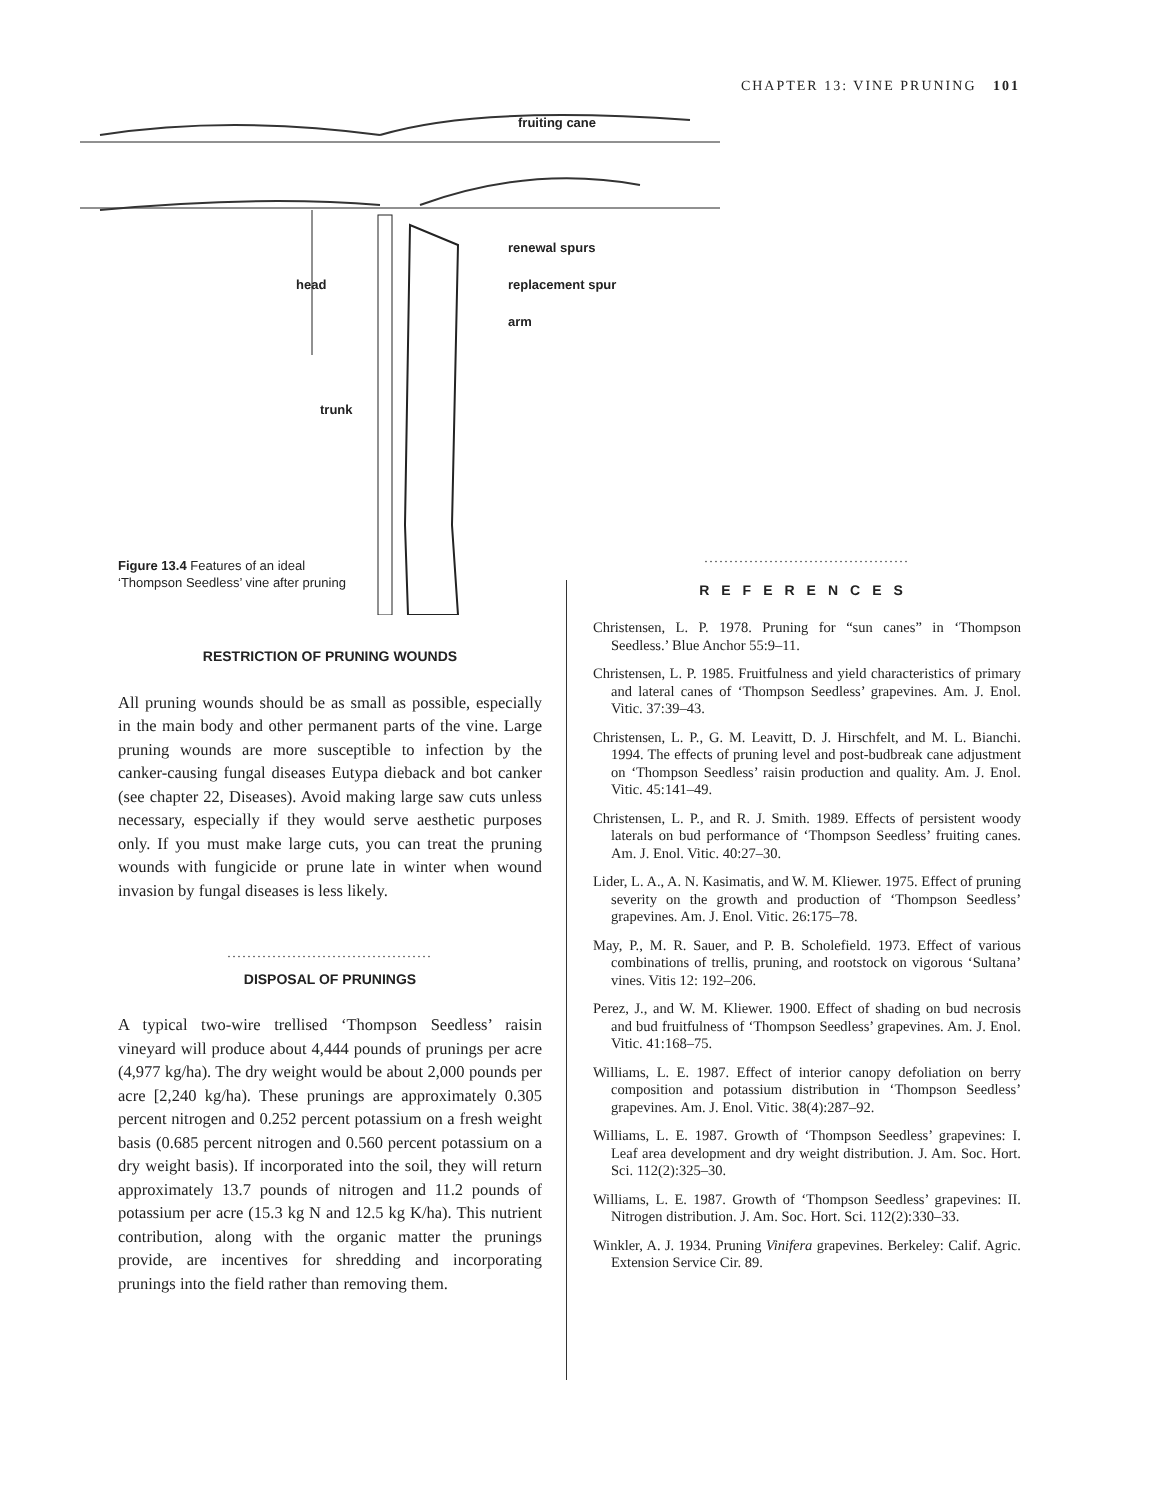CHAPTER 13: VINE PRUNING 101
fruiting cane
renewal spurs
head replacement spur
arm
trunk
Figure 13.4 Features of an ideal
‘Thompson Seedless’ vine after pruning
RESTRICTION OF PRUNING WOUNDS
All pruning wounds should be as small as possible, especially in the main body and other permanent parts of the vine. Large pruning wounds are more susceptible to infection by the canker-causing fungal diseases Eutypa dieback and bot canker (see chapter 22, Diseases). Avoid making large saw cuts unless necessary, especially if they would serve aesthetic purposes only. If you must make large cuts, you can treat the pruning wounds with fungicide or prune late in winter when wound invasion by fungal diseases is less likely.
.........................................
DISPOSAL OF PRUNINGS
A typical two-wire trellised ‘Thompson Seedless’ raisin vineyard will produce about 4,444 pounds of prunings per acre (4,977 kg/ha). The dry weight would be about 2,000 pounds per acre [2,240 kg/ha). These prunings are approximately 0.305 percent nitrogen and 0.252 percent potassium on a fresh weight basis (0.685 percent nitrogen and 0.560 percent potassium on a dry weight basis). If incorporated into the soil, they will return approximately 13.7 pounds of nitrogen and 11.2 pounds of potassium per acre (15.3 kg N and 12.5 kg K/ha). This nutrient contribution, along with the organic matter the prunings provide, are incentives for shredding and incorporating prunings into the field rather than removing them.
.........................................
REFERENCES
Christensen, L. P. 1978. Pruning for “sun canes” in ‘Thompson Seedless.’ Blue Anchor 55:9–11.
Christensen, L. P. 1985. Fruitfulness and yield characteristics of primary and lateral canes of ‘Thompson Seedless’ grapevines. Am. J. Enol. Vitic. 37:39–43.
Christensen, L. P., G. M. Leavitt, D. J. Hirschfelt, and M. L. Bianchi. 1994. The effects of pruning level and post-budbreak cane adjustment on ‘Thompson Seedless’ raisin production and quality. Am. J. Enol. Vitic. 45:141–49.
Christensen, L. P., and R. J. Smith. 1989. Effects of persistent woody laterals on bud performance of ‘Thompson Seedless’ fruiting canes. Am. J. Enol. Vitic. 40:27–30.
Lider, L. A., A. N. Kasimatis, and W. M. Kliewer. 1975. Effect of pruning severity on the growth and production of ‘Thompson Seedless’ grapevines. Am. J. Enol. Vitic. 26:175–78.
May, P., M. R. Sauer, and P. B. Scholefield. 1973. Effect of various combinations of trellis, pruning, and rootstock on vigorous ‘Sultana’ vines. Vitis 12: 192–206.
Perez, J., and W. M. Kliewer. 1900. Effect of shading on bud necrosis and bud fruitfulness of ‘Thompson Seedless’ grapevines. Am. J. Enol. Vitic. 41:168–75.
Williams, L. E. 1987. Effect of interior canopy defoliation on berry composition and potassium distribution in ‘Thompson Seedless’ grapevines. Am. J. Enol. Vitic. 38(4):287–92.
Williams, L. E. 1987. Growth of ‘Thompson Seedless’ grapevines: I. Leaf area development and dry weight distribution. J. Am. Soc. Hort. Sci. 112(2):325–30.
Williams, L. E. 1987. Growth of ‘Thompson Seedless’ grapevines: II. Nitrogen distribution. J. Am. Soc. Hort. Sci. 112(2):330–33.
Winkler, A. J. 1934. Pruning Vinifera grapevines. Berkeley: Calif. Agric. Extension Service Cir. 89.